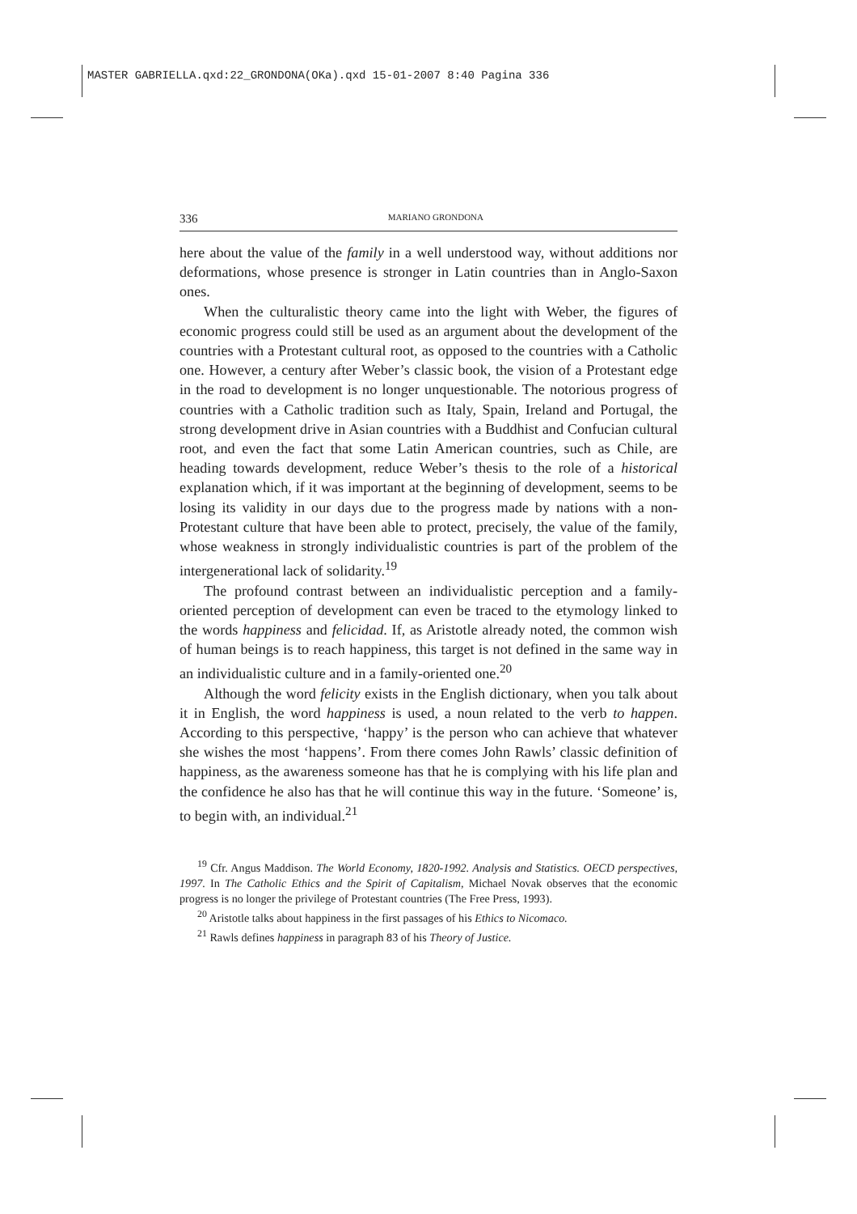MASTER GABRIELLA.qxd:22_GRONDONA(OKa).qxd 15-01-2007 8:40 Pagina 336
336 MARIANO GRONDONA
here about the value of the family in a well understood way, without additions nor deformations, whose presence is stronger in Latin countries than in Anglo-Saxon ones.
When the culturalistic theory came into the light with Weber, the figures of economic progress could still be used as an argument about the development of the countries with a Protestant cultural root, as opposed to the countries with a Catholic one. However, a century after Weber’s classic book, the vision of a Protestant edge in the road to development is no longer unquestionable. The notorious progress of countries with a Catholic tradition such as Italy, Spain, Ireland and Portugal, the strong development drive in Asian countries with a Buddhist and Confucian cultural root, and even the fact that some Latin American countries, such as Chile, are heading towards development, reduce Weber’s thesis to the role of a historical explanation which, if it was important at the beginning of development, seems to be losing its validity in our days due to the progress made by nations with a non-Protestant culture that have been able to protect, precisely, the value of the family, whose weakness in strongly individualistic countries is part of the problem of the intergenerational lack of solidarity.<sup>19</sup>
The profound contrast between an individualistic perception and a family-oriented perception of development can even be traced to the etymology linked to the words happiness and felicidad. If, as Aristotle already noted, the common wish of human beings is to reach happiness, this target is not defined in the same way in an individualistic culture and in a family-oriented one.<sup>20</sup>
Although the word felicity exists in the English dictionary, when you talk about it in English, the word happiness is used, a noun related to the verb to happen. According to this perspective, ‘happy’ is the person who can achieve that whatever she wishes the most ‘happens’. From there comes John Rawls’ classic definition of happiness, as the awareness someone has that he is complying with his life plan and the confidence he also has that he will continue this way in the future. ‘Someone’ is, to begin with, an individual.<sup>21</sup>
<sup>19</sup> Cfr. Angus Maddison. The World Economy, 1820-1992. Analysis and Statistics. OECD perspectives, 1997. In The Catholic Ethics and the Spirit of Capitalism, Michael Novak observes that the economic progress is no longer the privilege of Protestant countries (The Free Press, 1993).
<sup>20</sup> Aristotle talks about happiness in the first passages of his Ethics to Nicomaco.
<sup>21</sup> Rawls defines happiness in paragraph 83 of his Theory of Justice.